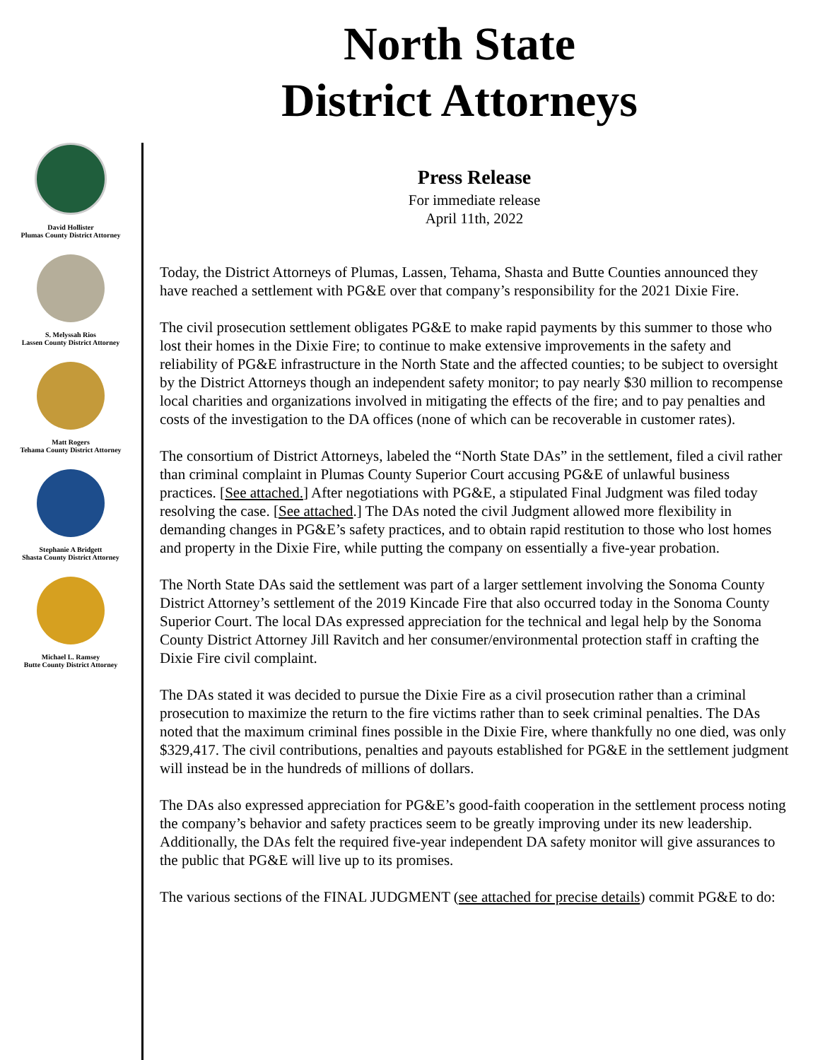North State
District Attorneys
David Hollister
Plumas County District Attorney
S. Melyssah Rios
Lassen County District Attorney
Matt Rogers
Tehama County District Attorney
Stephanie A Bridgett
Shasta County District Attorney
Michael L. Ramsey
Butte County District Attorney
Press Release
For immediate release
April 11th, 2022
Today, the District Attorneys of Plumas, Lassen, Tehama, Shasta and Butte Counties announced they have reached a settlement with PG&E over that company’s responsibility for the 2021 Dixie Fire.
The civil prosecution settlement obligates PG&E to make rapid payments by this summer to those who lost their homes in the Dixie Fire; to continue to make extensive improvements in the safety and reliability of PG&E infrastructure in the North State and the affected counties; to be subject to oversight by the District Attorneys though an independent safety monitor; to pay nearly $30 million to recompense local charities and organizations involved in mitigating the effects of the fire; and to pay penalties and costs of the investigation to the DA offices (none of which can be recoverable in customer rates).
The consortium of District Attorneys, labeled the “North State DAs” in the settlement, filed a civil rather than criminal complaint in Plumas County Superior Court accusing PG&E of unlawful business practices. [See attached.] After negotiations with PG&E, a stipulated Final Judgment was filed today resolving the case. [See attached.] The DAs noted the civil Judgment allowed more flexibility in demanding changes in PG&E’s safety practices, and to obtain rapid restitution to those who lost homes and property in the Dixie Fire, while putting the company on essentially a five-year probation.
The North State DAs said the settlement was part of a larger settlement involving the Sonoma County District Attorney’s settlement of the 2019 Kincade Fire that also occurred today in the Sonoma County Superior Court. The local DAs expressed appreciation for the technical and legal help by the Sonoma County District Attorney Jill Ravitch and her consumer/environmental protection staff in crafting the Dixie Fire civil complaint.
The DAs stated it was decided to pursue the Dixie Fire as a civil prosecution rather than a criminal prosecution to maximize the return to the fire victims rather than to seek criminal penalties. The DAs noted that the maximum criminal fines possible in the Dixie Fire, where thankfully no one died, was only $329,417. The civil contributions, penalties and payouts established for PG&E in the settlement judgment will instead be in the hundreds of millions of dollars.
The DAs also expressed appreciation for PG&E’s good-faith cooperation in the settlement process noting the company’s behavior and safety practices seem to be greatly improving under its new leadership. Additionally, the DAs felt the required five-year independent DA safety monitor will give assurances to the public that PG&E will live up to its promises.
The various sections of the FINAL JUDGMENT (see attached for precise details) commit PG&E to do: